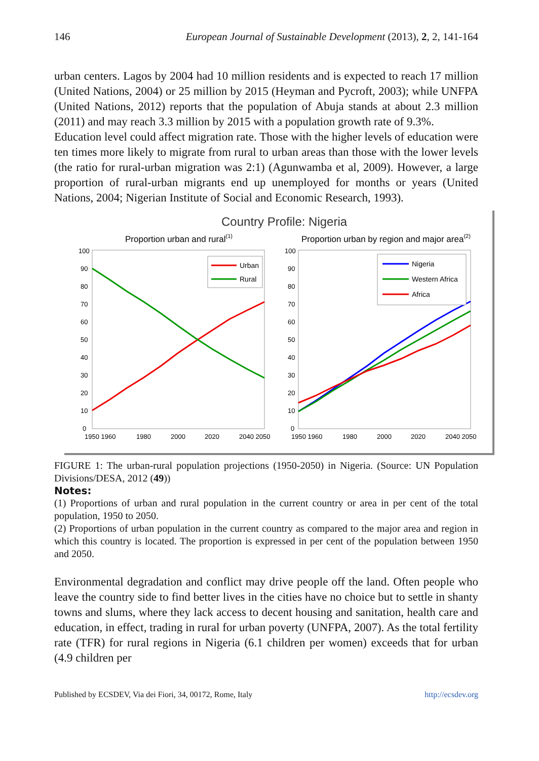146 European Journal of Sustainable Development (2013), 2, 2, 141-164
urban centers. Lagos by 2004 had 10 million residents and is expected to reach 17 million (United Nations, 2004) or 25 million by 2015 (Heyman and Pycroft, 2003); while UNFPA (United Nations, 2012) reports that the population of Abuja stands at about 2.3 million (2011) and may reach 3.3 million by 2015 with a population growth rate of 9.3%.
Education level could affect migration rate. Those with the higher levels of education were ten times more likely to migrate from rural to urban areas than those with the lower levels (the ratio for rural-urban migration was 2:1) (Agunwamba et al, 2009). However, a large proportion of rural-urban migrants end up unemployed for months or years (United Nations, 2004; Nigerian Institute of Social and Economic Research, 1993).
Country Profile: Nigeria
Proportion urban and rural(1)
Proportion urban by region and major area(2)
100
90
80
70
60
50
40
30
20
10
0
1950 1960
1980
2000
2020
2040 2050
100
90
80
70
60
50
40
30
20
10
0
1950 1960
1980
2000
2020
2040 2050
Urban
Rural
Nigeria
Western Africa
Africa
FIGURE 1: The urban-rural population projections (1950-2050) in Nigeria. (Source: UN Population Divisions/DESA, 2012 (49))
Notes:
(1) Proportions of urban and rural population in the current country or area in per cent of the total population, 1950 to 2050.
(2) Proportions of urban population in the current country as compared to the major area and region in which this country is located. The proportion is expressed in per cent of the population between 1950 and 2050.
Environmental degradation and conflict may drive people off the land. Often people who leave the country side to find better lives in the cities have no choice but to settle in shanty towns and slums, where they lack access to decent housing and sanitation, health care and education, in effect, trading in rural for urban poverty (UNFPA, 2007). As the total fertility rate (TFR) for rural regions in Nigeria (6.1 children per women) exceeds that for urban (4.9 children per
Published by ECSDEV, Via dei Fiori, 34, 00172, Rome, Italy http://ecsdev.org